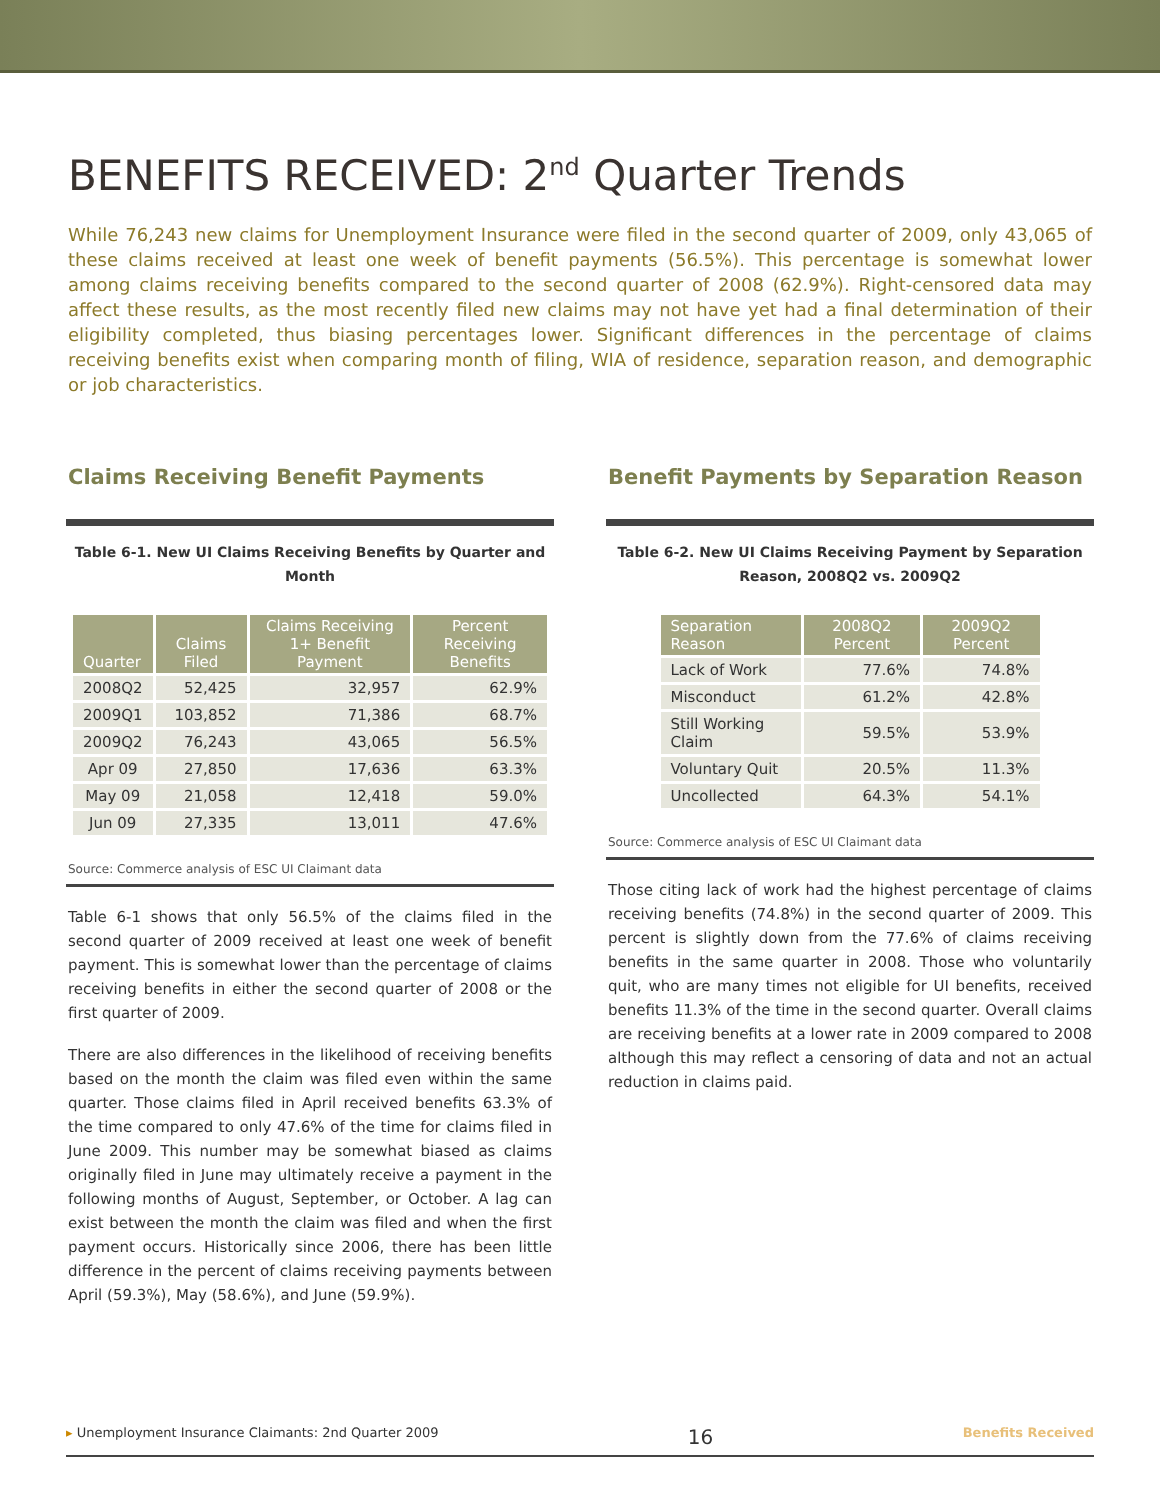BENEFITS RECEIVED: 2<sup>nd</sup> Quarter Trends
While 76,243 new claims for Unemployment Insurance were filed in the second quarter of 2009, only 43,065 of these claims received at least one week of benefit payments (56.5%). This percentage is somewhat lower among claims receiving benefits compared to the second quarter of 2008 (62.9%). Right-censored data may affect these results, as the most recently filed new claims may not have yet had a final determination of their eligibility completed, thus biasing percentages lower. Significant differences in the percentage of claims receiving benefits exist when comparing month of filing, WIA of residence, separation reason, and demographic or job characteristics.
Claims Receiving Benefit Payments
Table 6-1. New UI Claims Receiving Benefits by Quarter and Month
| Quarter | Claims Filed | Claims Receiving 1+ Benefit Payment | Percent Receiving Benefits |
| --- | --- | --- | --- |
| 2008Q2 | 52,425 | 32,957 | 62.9% |
| 2009Q1 | 103,852 | 71,386 | 68.7% |
| 2009Q2 | 76,243 | 43,065 | 56.5% |
| Apr 09 | 27,850 | 17,636 | 63.3% |
| May 09 | 21,058 | 12,418 | 59.0% |
| Jun 09 | 27,335 | 13,011 | 47.6% |
Source: Commerce analysis of ESC UI Claimant data
Table 6-1 shows that only 56.5% of the claims filed in the second quarter of 2009 received at least one week of benefit payment. This is somewhat lower than the percentage of claims receiving benefits in either the second quarter of 2008 or the first quarter of 2009.
There are also differences in the likelihood of receiving benefits based on the month the claim was filed even within the same quarter. Those claims filed in April received benefits 63.3% of the time compared to only 47.6% of the time for claims filed in June 2009. This number may be somewhat biased as claims originally filed in June may ultimately receive a payment in the following months of August, September, or October. A lag can exist between the month the claim was filed and when the first payment occurs. Historically since 2006, there has been little difference in the percent of claims receiving payments between April (59.3%), May (58.6%), and June (59.9%).
Benefit Payments by Separation Reason
Table 6-2. New UI Claims Receiving Payment by Separation Reason, 2008Q2 vs. 2009Q2
| Separation Reason | 2008Q2 Percent | 2009Q2 Percent |
| --- | --- | --- |
| Lack of Work | 77.6% | 74.8% |
| Misconduct | 61.2% | 42.8% |
| Still Working Claim | 59.5% | 53.9% |
| Voluntary Quit | 20.5% | 11.3% |
| Uncollected | 64.3% | 54.1% |
Source: Commerce analysis of ESC UI Claimant data
Those citing lack of work had the highest percentage of claims receiving benefits (74.8%) in the second quarter of 2009. This percent is slightly down from the 77.6% of claims receiving benefits in the same quarter in 2008. Those who voluntarily quit, who are many times not eligible for UI benefits, received benefits 11.3% of the time in the second quarter. Overall claims are receiving benefits at a lower rate in 2009 compared to 2008 although this may reflect a censoring of data and not an actual reduction in claims paid.
▸ Unemployment Insurance Claimants: 2nd Quarter 2009 16 Benefits Received